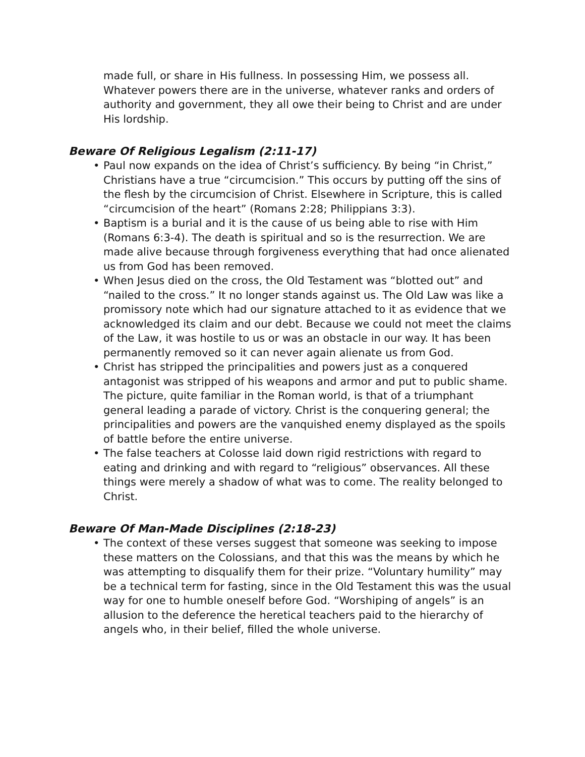made full, or share in His fullness. In possessing Him, we possess all. Whatever powers there are in the universe, whatever ranks and orders of authority and government, they all owe their being to Christ and are under His lordship.
Beware Of Religious Legalism (2:11-17)
• Paul now expands on the idea of Christ’s sufficiency. By being “in Christ,” Christians have a true “circumcision.” This occurs by putting off the sins of the flesh by the circumcision of Christ. Elsewhere in Scripture, this is called “circumcision of the heart” (Romans 2:28; Philippians 3:3).
• Baptism is a burial and it is the cause of us being able to rise with Him (Romans 6:3-4). The death is spiritual and so is the resurrection. We are made alive because through forgiveness everything that had once alienated us from God has been removed.
• When Jesus died on the cross, the Old Testament was “blotted out” and “nailed to the cross.” It no longer stands against us. The Old Law was like a promissory note which had our signature attached to it as evidence that we acknowledged its claim and our debt. Because we could not meet the claims of the Law, it was hostile to us or was an obstacle in our way. It has been permanently removed so it can never again alienate us from God.
• Christ has stripped the principalities and powers just as a conquered antagonist was stripped of his weapons and armor and put to public shame. The picture, quite familiar in the Roman world, is that of a triumphant general leading a parade of victory. Christ is the conquering general; the principalities and powers are the vanquished enemy displayed as the spoils of battle before the entire universe.
• The false teachers at Colosse laid down rigid restrictions with regard to eating and drinking and with regard to “religious” observances. All these things were merely a shadow of what was to come. The reality belonged to Christ.
Beware Of Man-Made Disciplines (2:18-23)
• The context of these verses suggest that someone was seeking to impose these matters on the Colossians, and that this was the means by which he was attempting to disqualify them for their prize. “Voluntary humility” may be a technical term for fasting, since in the Old Testament this was the usual way for one to humble oneself before God. “Worshiping of angels” is an allusion to the deference the heretical teachers paid to the hierarchy of angels who, in their belief, filled the whole universe.